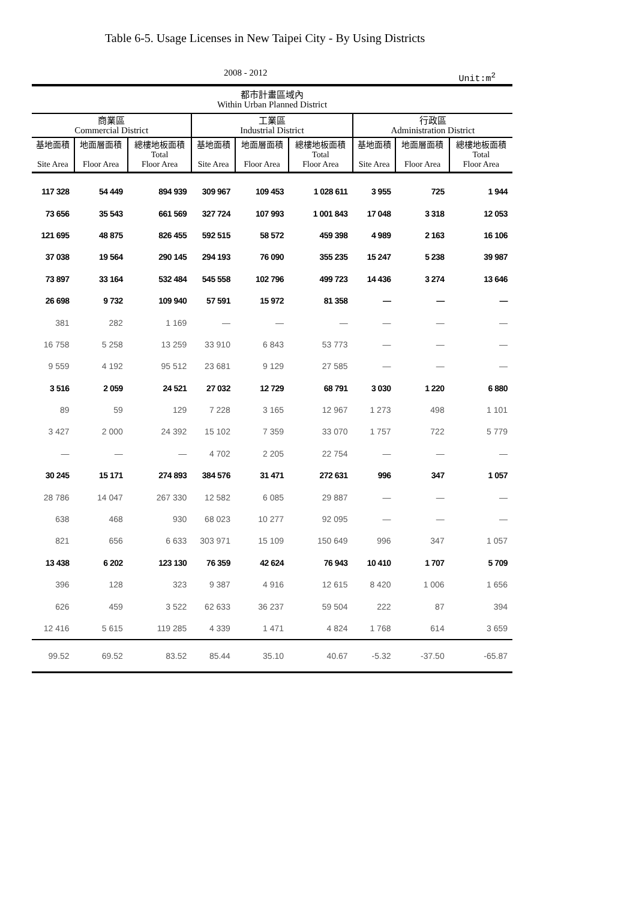Table 6-5. Usage Licenses in New Taipei City - By Using Districts
2008 - 2012 Unit:m<sup>2</sup>
| 都市計畫區域內 Within Urban Planned District | | | | | | | | |
| --- | --- | --- | --- | --- | --- | --- | --- | --- |
| 商業區 Commercial District | | | 工業區 Industrial District | | | 行政區 Administration District | | |
| 基地面積 Site Area | 地面層面積 Floor Area | 總樓地板面積 Total Floor Area | 基地面積 Site Area | 地面層面積 Floor Area | 總樓地板面積 Total Floor Area | 基地面積 Site Area | 地面層面積 Floor Area | 總樓地板面積 Total Floor Area |
| 117 328 | 54 449 | 894 939 | 309 967 | 109 453 | 1 028 611 | 3 955 | 725 | 1 944 |
| 73 656 | 35 543 | 661 569 | 327 724 | 107 993 | 1 001 843 | 17 048 | 3 318 | 12 053 |
| 121 695 | 48 875 | 826 455 | 592 515 | 58 572 | 459 398 | 4 989 | 2 163 | 16 106 |
| 37 038 | 19 564 | 290 145 | 294 193 | 76 090 | 355 235 | 15 247 | 5 238 | 39 987 |
| 73 897 | 33 164 | 532 484 | 545 558 | 102 796 | 499 723 | 14 436 | 3 274 | 13 646 |
| 26 698 | 9 732 | 109 940 | 57 591 | 15 972 | 81 358 | — | — | — |
| 381 | 282 | 1 169 | — | — | — | — | — | — |
| 16 758 | 5 258 | 13 259 | 33 910 | 6 843 | 53 773 | — | — | — |
| 9 559 | 4 192 | 95 512 | 23 681 | 9 129 | 27 585 | — | — | — |
| 3 516 | 2 059 | 24 521 | 27 032 | 12 729 | 68 791 | 3 030 | 1 220 | 6 880 |
| 89 | 59 | 129 | 7 228 | 3 165 | 12 967 | 1 273 | 498 | 1 101 |
| 3 427 | 2 000 | 24 392 | 15 102 | 7 359 | 33 070 | 1 757 | 722 | 5 779 |
| — | — | — | 4 702 | 2 205 | 22 754 | — | — | — |
| 30 245 | 15 171 | 274 893 | 384 576 | 31 471 | 272 631 | 996 | 347 | 1 057 |
| 28 786 | 14 047 | 267 330 | 12 582 | 6 085 | 29 887 | — | — | — |
| 638 | 468 | 930 | 68 023 | 10 277 | 92 095 | — | — | — |
| 821 | 656 | 6 633 | 303 971 | 15 109 | 150 649 | 996 | 347 | 1 057 |
| 13 438 | 6 202 | 123 130 | 76 359 | 42 624 | 76 943 | 10 410 | 1 707 | 5 709 |
| 396 | 128 | 323 | 9 387 | 4 916 | 12 615 | 8 420 | 1 006 | 1 656 |
| 626 | 459 | 3 522 | 62 633 | 36 237 | 59 504 | 222 | 87 | 394 |
| 12 416 | 5 615 | 119 285 | 4 339 | 1 471 | 4 824 | 1 768 | 614 | 3 659 |
| 99.52 | 69.52 | 83.52 | 85.44 | 35.10 | 40.67 | -5.32 | -37.50 | -65.87 |